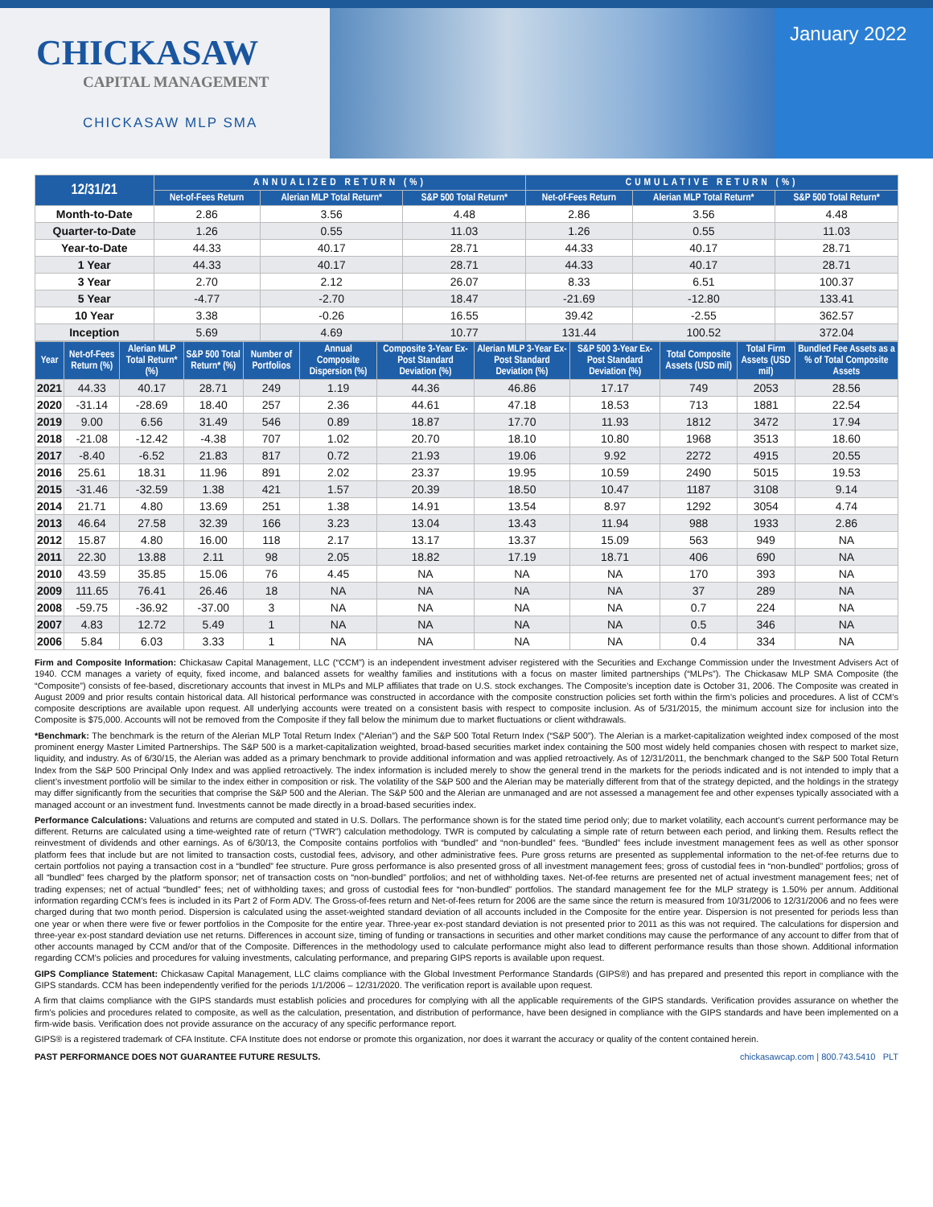CHICKASAW
CAPITAL MANAGEMENT
CHICKASAW MLP SMA
January 2022
| 12/31/21 | ANNUALIZED RETURN (%) | | | CUMULATIVE RETURN (%) | | |
| --- | --- | --- | --- | --- | --- | --- |
| | Net-of-Fees Return | Alerian MLP Total Return* | S&P 500 Total Return* | Net-of-Fees Return | Alerian MLP Total Return* | S&P 500 Total Return* |
| Month-to-Date | 2.86 | 3.56 | 4.48 | 2.86 | 3.56 | 4.48 |
| Quarter-to-Date | 1.26 | 0.55 | 11.03 | 1.26 | 0.55 | 11.03 |
| Year-to-Date | 44.33 | 40.17 | 28.71 | 44.33 | 40.17 | 28.71 |
| 1 Year | 44.33 | 40.17 | 28.71 | 44.33 | 40.17 | 28.71 |
| 3 Year | 2.70 | 2.12 | 26.07 | 8.33 | 6.51 | 100.37 |
| 5 Year | -4.77 | -2.70 | 18.47 | -21.69 | -12.80 | 133.41 |
| 10 Year | 3.38 | -0.26 | 16.55 | 39.42 | -2.55 | 362.57 |
| Inception | 5.69 | 4.69 | 10.77 | 131.44 | 100.52 | 372.04 |
| Year | Net-of-Fees Return (%) | Alerian MLP Total Return* (%) | S&P 500 Total Return* (%) | Number of Portfolios | Annual Composite Dispersion (%) | Composite 3-Year Ex-Post Standard Deviation (%) | Alerian MLP 3-Year Ex-Post Standard Deviation (%) | S&P 500 3-Year Ex-Post Standard Deviation (%) | Total Composite Assets (USD mil) | Total Firm Assets (USD mil) | Bundled Fee Assets as a % of Total Composite Assets |
| --- | --- | --- | --- | --- | --- | --- | --- | --- | --- | --- | --- |
| 2021 | 44.33 | 40.17 | 28.71 | 249 | 1.19 | 44.36 | 46.86 | 17.17 | 749 | 2053 | 28.56 |
| 2020 | -31.14 | -28.69 | 18.40 | 257 | 2.36 | 44.61 | 47.18 | 18.53 | 713 | 1881 | 22.54 |
| 2019 | 9.00 | 6.56 | 31.49 | 546 | 0.89 | 18.87 | 17.70 | 11.93 | 1812 | 3472 | 17.94 |
| 2018 | -21.08 | -12.42 | -4.38 | 707 | 1.02 | 20.70 | 18.10 | 10.80 | 1968 | 3513 | 18.60 |
| 2017 | -8.40 | -6.52 | 21.83 | 817 | 0.72 | 21.93 | 19.06 | 9.92 | 2272 | 4915 | 20.55 |
| 2016 | 25.61 | 18.31 | 11.96 | 891 | 2.02 | 23.37 | 19.95 | 10.59 | 2490 | 5015 | 19.53 |
| 2015 | -31.46 | -32.59 | 1.38 | 421 | 1.57 | 20.39 | 18.50 | 10.47 | 1187 | 3108 | 9.14 |
| 2014 | 21.71 | 4.80 | 13.69 | 251 | 1.38 | 14.91 | 13.54 | 8.97 | 1292 | 3054 | 4.74 |
| 2013 | 46.64 | 27.58 | 32.39 | 166 | 3.23 | 13.04 | 13.43 | 11.94 | 988 | 1933 | 2.86 |
| 2012 | 15.87 | 4.80 | 16.00 | 118 | 2.17 | 13.17 | 13.37 | 15.09 | 563 | 949 | NA |
| 2011 | 22.30 | 13.88 | 2.11 | 98 | 2.05 | 18.82 | 17.19 | 18.71 | 406 | 690 | NA |
| 2010 | 43.59 | 35.85 | 15.06 | 76 | 4.45 | NA | NA | NA | 170 | 393 | NA |
| 2009 | 111.65 | 76.41 | 26.46 | 18 | NA | NA | NA | NA | 37 | 289 | NA |
| 2008 | -59.75 | -36.92 | -37.00 | 3 | NA | NA | NA | NA | 0.7 | 224 | NA |
| 2007 | 4.83 | 12.72 | 5.49 | 1 | NA | NA | NA | NA | 0.5 | 346 | NA |
| 2006 | 5.84 | 6.03 | 3.33 | 1 | NA | NA | NA | NA | 0.4 | 334 | NA |
Firm and Composite Information: Chickasaw Capital Management, LLC (“CCM”) is an independent investment adviser registered with the Securities and Exchange Commission under the Investment Advisers Act of 1940. CCM manages a variety of equity, fixed income, and balanced assets for wealthy families and institutions with a focus on master limited partnerships (“MLPs”). The Chickasaw MLP SMA Composite (the “Composite”) consists of fee-based, discretionary accounts that invest in MLPs and MLP affiliates that trade on U.S. stock exchanges. The Composite’s inception date is October 31, 2006. The Composite was created in August 2009 and prior results contain historical data. All historical performance was constructed in accordance with the composite construction policies set forth within the firm’s policies and procedures. A list of CCM’s composite descriptions are available upon request. All underlying accounts were treated on a consistent basis with respect to composite inclusion. As of 5/31/2015, the minimum account size for inclusion into the Composite is $75,000. Accounts will not be removed from the Composite if they fall below the minimum due to market fluctuations or client withdrawals.
*Benchmark: The benchmark is the return of the Alerian MLP Total Return Index (“Alerian”) and the S&P 500 Total Return Index (“S&P 500”). The Alerian is a market-capitalization weighted index composed of the most prominent energy Master Limited Partnerships. The S&P 500 is a market-capitalization weighted, broad-based securities market index containing the 500 most widely held companies chosen with respect to market size, liquidity, and industry. As of 6/30/15, the Alerian was added as a primary benchmark to provide additional information and was applied retroactively. As of 12/31/2011, the benchmark changed to the S&P 500 Total Return Index from the S&P 500 Principal Only Index and was applied retroactively. The index information is included merely to show the general trend in the markets for the periods indicated and is not intended to imply that a client’s investment portfolio will be similar to the index either in composition or risk. The volatility of the S&P 500 and the Alerian may be materially different from that of the strategy depicted, and the holdings in the strategy may differ significantly from the securities that comprise the S&P 500 and the Alerian. The S&P 500 and the Alerian are unmanaged and are not assessed a management fee and other expenses typically associated with a managed account or an investment fund. Investments cannot be made directly in a broad-based securities index.
Performance Calculations: Valuations and returns are computed and stated in U.S. Dollars. The performance shown is for the stated time period only; due to market volatility, each account’s current performance may be different. Returns are calculated using a time-weighted rate of return (“TWR”) calculation methodology. TWR is computed by calculating a simple rate of return between each period, and linking them. Results reflect the reinvestment of dividends and other earnings. As of 6/30/13, the Composite contains portfolios with “bundled” and “non-bundled” fees. “Bundled” fees include investment management fees as well as other sponsor platform fees that include but are not limited to transaction costs, custodial fees, advisory, and other administrative fees. Pure gross returns are presented as supplemental information to the net-of-fee returns due to certain portfolios not paying a transaction cost in a “bundled” fee structure. Pure gross performance is also presented gross of all investment management fees; gross of custodial fees in “non-bundled” portfolios; gross of all “bundled” fees charged by the platform sponsor; net of transaction costs on “non-bundled” portfolios; and net of withholding taxes. Net-of-fee returns are presented net of actual investment management fees; net of trading expenses; net of actual “bundled” fees; net of withholding taxes; and gross of custodial fees for “non-bundled” portfolios. The standard management fee for the MLP strategy is 1.50% per annum. Additional information regarding CCM’s fees is included in its Part 2 of Form ADV. The Gross-of-fees return and Net-of-fees return for 2006 are the same since the return is measured from 10/31/2006 to 12/31/2006 and no fees were charged during that two month period. Dispersion is calculated using the asset-weighted standard deviation of all accounts included in the Composite for the entire year. Dispersion is not presented for periods less than one year or when there were five or fewer portfolios in the Composite for the entire year. Three-year ex-post standard deviation is not presented prior to 2011 as this was not required. The calculations for dispersion and three-year ex-post standard deviation use net returns. Differences in account size, timing of funding or transactions in securities and other market conditions may cause the performance of any account to differ from that of other accounts managed by CCM and/or that of the Composite. Differences in the methodology used to calculate performance might also lead to different performance results than those shown. Additional information regarding CCM’s policies and procedures for valuing investments, calculating performance, and preparing GIPS reports is available upon request.
GIPS Compliance Statement: Chickasaw Capital Management, LLC claims compliance with the Global Investment Performance Standards (GIPS®) and has prepared and presented this report in compliance with the GIPS standards. CCM has been independently verified for the periods 1/1/2006 – 12/31/2020. The verification report is available upon request.
A firm that claims compliance with the GIPS standards must establish policies and procedures for complying with all the applicable requirements of the GIPS standards. Verification provides assurance on whether the firm’s policies and procedures related to composite, as well as the calculation, presentation, and distribution of performance, have been designed in compliance with the GIPS standards and have been implemented on a firm-wide basis. Verification does not provide assurance on the accuracy of any specific performance report.
GIPS® is a registered trademark of CFA Institute. CFA Institute does not endorse or promote this organization, nor does it warrant the accuracy or quality of the content contained herein.
PAST PERFORMANCE DOES NOT GUARANTEE FUTURE RESULTS. chickasawcap.com | 800.743.5410 PLT